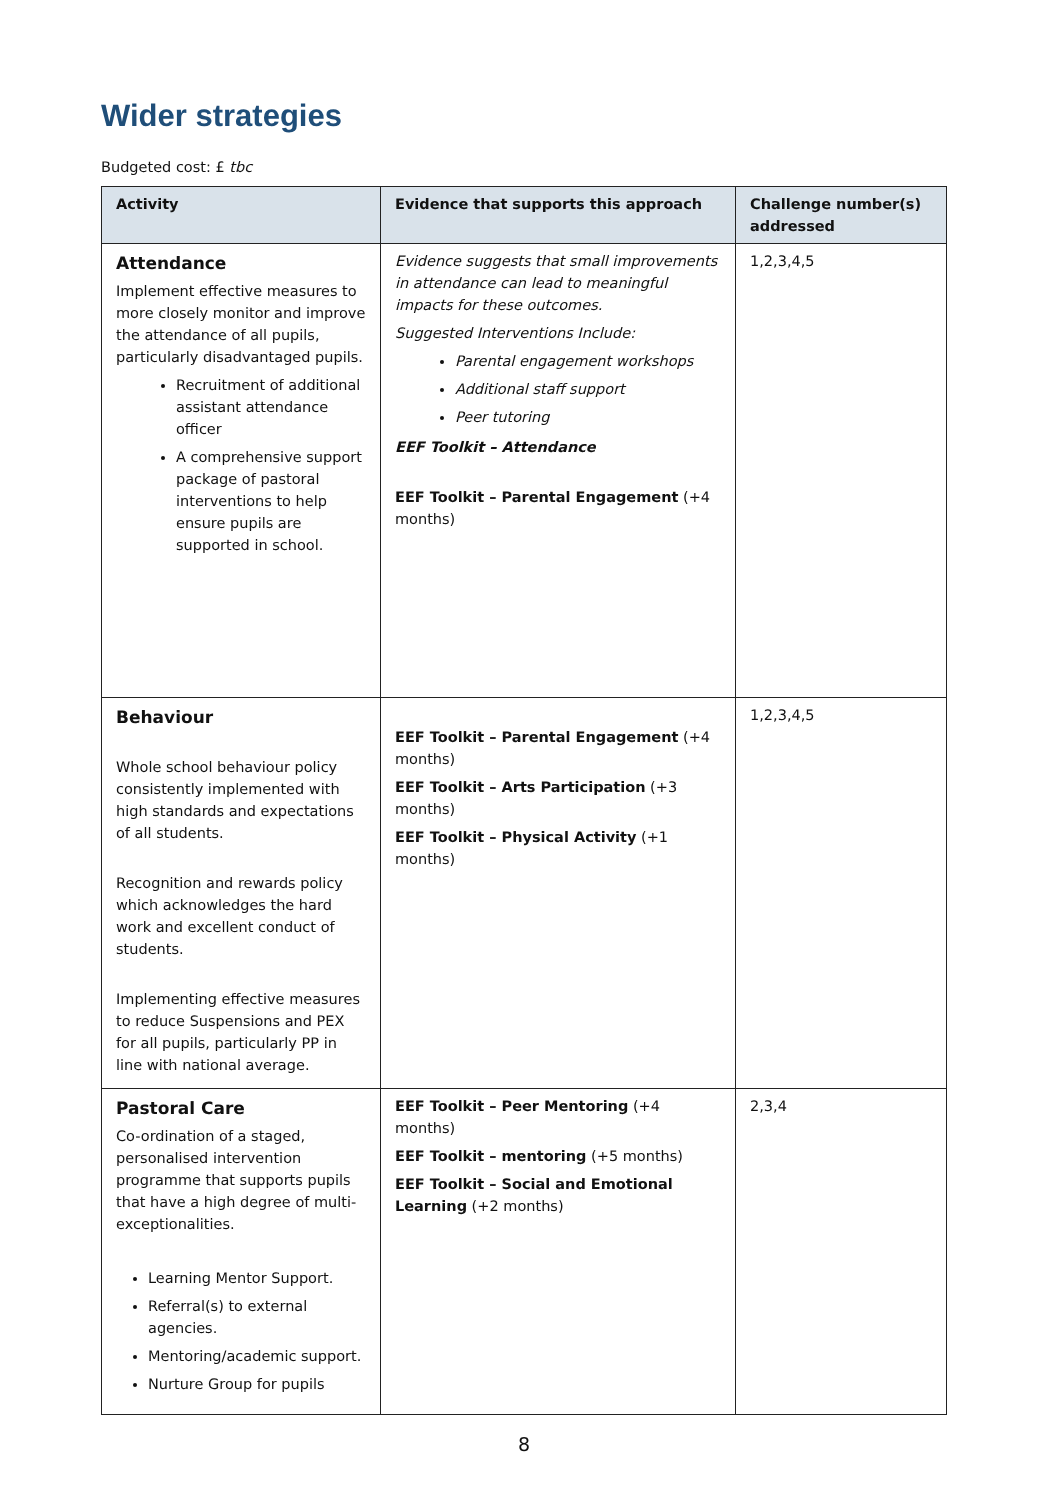Wider strategies
Budgeted cost: £ tbc
| Activity | Evidence that supports this approach | Challenge number(s) addressed |
| --- | --- | --- |
| Attendance Implement effective measures to more closely monitor and improve the attendance of all pupils, particularly disadvantaged pupils. Recruitment of additional assistant attendance officer A comprehensive support package of pastoral interventions to help ensure pupils are supported in school. | Evidence suggests that small improvements in attendance can lead to meaningful impacts for these outcomes. Suggested Interventions Include: Parental engagement workshops Additional staff support Peer tutoring EEF Toolkit – Attendance EEF Toolkit – Parental Engagement (+4 months) | 1,2,3,4,5 |
| Behaviour Whole school behaviour policy consistently implemented with high standards and expectations of all students. Recognition and rewards policy which acknowledges the hard work and excellent conduct of students. Implementing effective measures to reduce Suspensions and PEX for all pupils, particularly PP in line with national average. | EEF Toolkit – Parental Engagement (+4 months) EEF Toolkit – Arts Participation (+3 months) EEF Toolkit – Physical Activity (+1 months) | 1,2,3,4,5 |
| Pastoral Care Co-ordination of a staged, personalised intervention programme that supports pupils that have a high degree of multi-exceptionalities. Learning Mentor Support. Referral(s) to external agencies. Mentoring/academic support. Nurture Group for pupils | EEF Toolkit – Peer Mentoring (+4 months) EEF Toolkit – mentoring (+5 months) EEF Toolkit – Social and Emotional Learning (+2 months) | 2,3,4 |
8